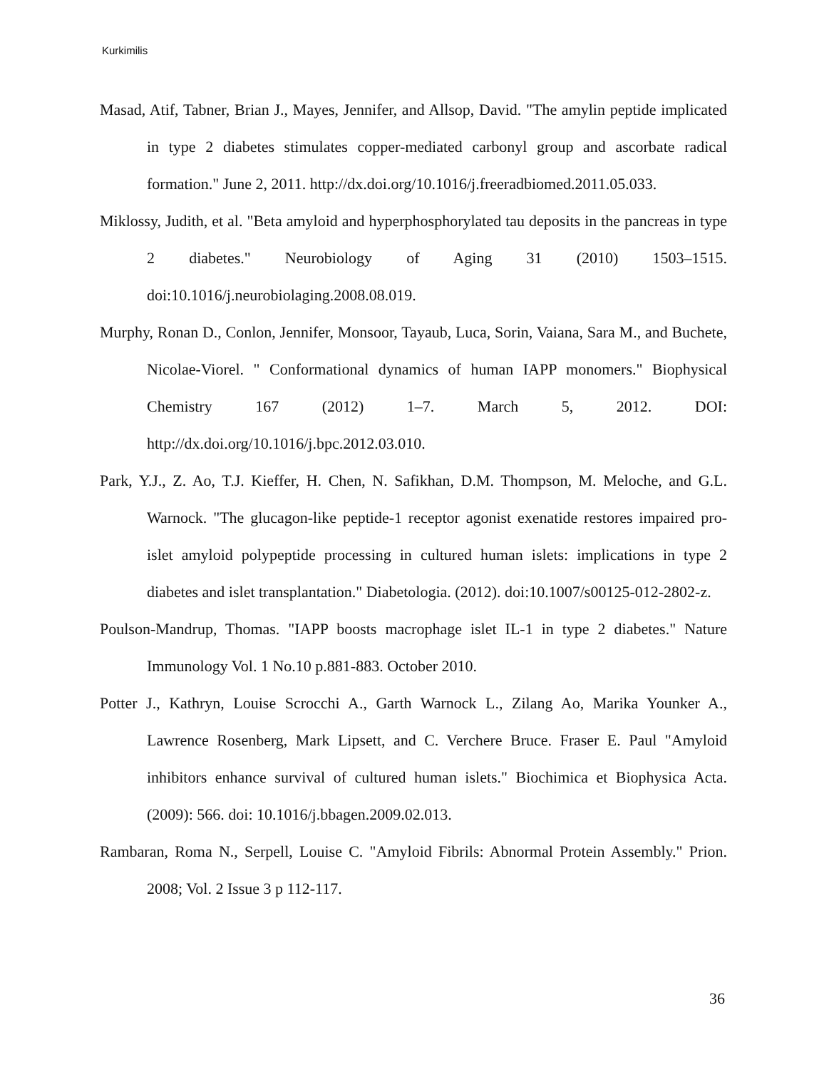Kurkimilis
Masad, Atif, Tabner, Brian J., Mayes, Jennifer, and Allsop, David. "The amylin peptide implicated in type 2 diabetes stimulates copper-mediated carbonyl group and ascorbate radical formation." June 2, 2011. http://dx.doi.org/10.1016/j.freeradbiomed.2011.05.033.
Miklossy, Judith, et al. "Beta amyloid and hyperphosphorylated tau deposits in the pancreas in type 2 diabetes." Neurobiology of Aging 31 (2010) 1503–1515. doi:10.1016/j.neurobiolaging.2008.08.019.
Murphy, Ronan D., Conlon, Jennifer, Monsoor, Tayaub, Luca, Sorin, Vaiana, Sara M., and Buchete, Nicolae-Viorel. " Conformational dynamics of human IAPP monomers." Biophysical Chemistry 167 (2012) 1–7. March 5, 2012. DOI: http://dx.doi.org/10.1016/j.bpc.2012.03.010.
Park, Y.J., Z. Ao, T.J. Kieffer, H. Chen, N. Safikhan, D.M. Thompson, M. Meloche, and G.L. Warnock. "The glucagon-like peptide-1 receptor agonist exenatide restores impaired pro-islet amyloid polypeptide processing in cultured human islets: implications in type 2 diabetes and islet transplantation." Diabetologia. (2012). doi:10.1007/s00125-012-2802-z.
Poulson-Mandrup, Thomas. "IAPP boosts macrophage islet IL-1 in type 2 diabetes." Nature Immunology Vol. 1 No.10 p.881-883. October 2010.
Potter J., Kathryn, Louise Scrocchi A., Garth Warnock L., Zilang Ao, Marika Younker A., Lawrence Rosenberg, Mark Lipsett, and C. Verchere Bruce. Fraser E. Paul "Amyloid inhibitors enhance survival of cultured human islets." Biochimica et Biophysica Acta. (2009): 566. doi: 10.1016/j.bbagen.2009.02.013.
Rambaran, Roma N., Serpell, Louise C. "Amyloid Fibrils: Abnormal Protein Assembly." Prion. 2008; Vol. 2 Issue 3 p 112-117.
36